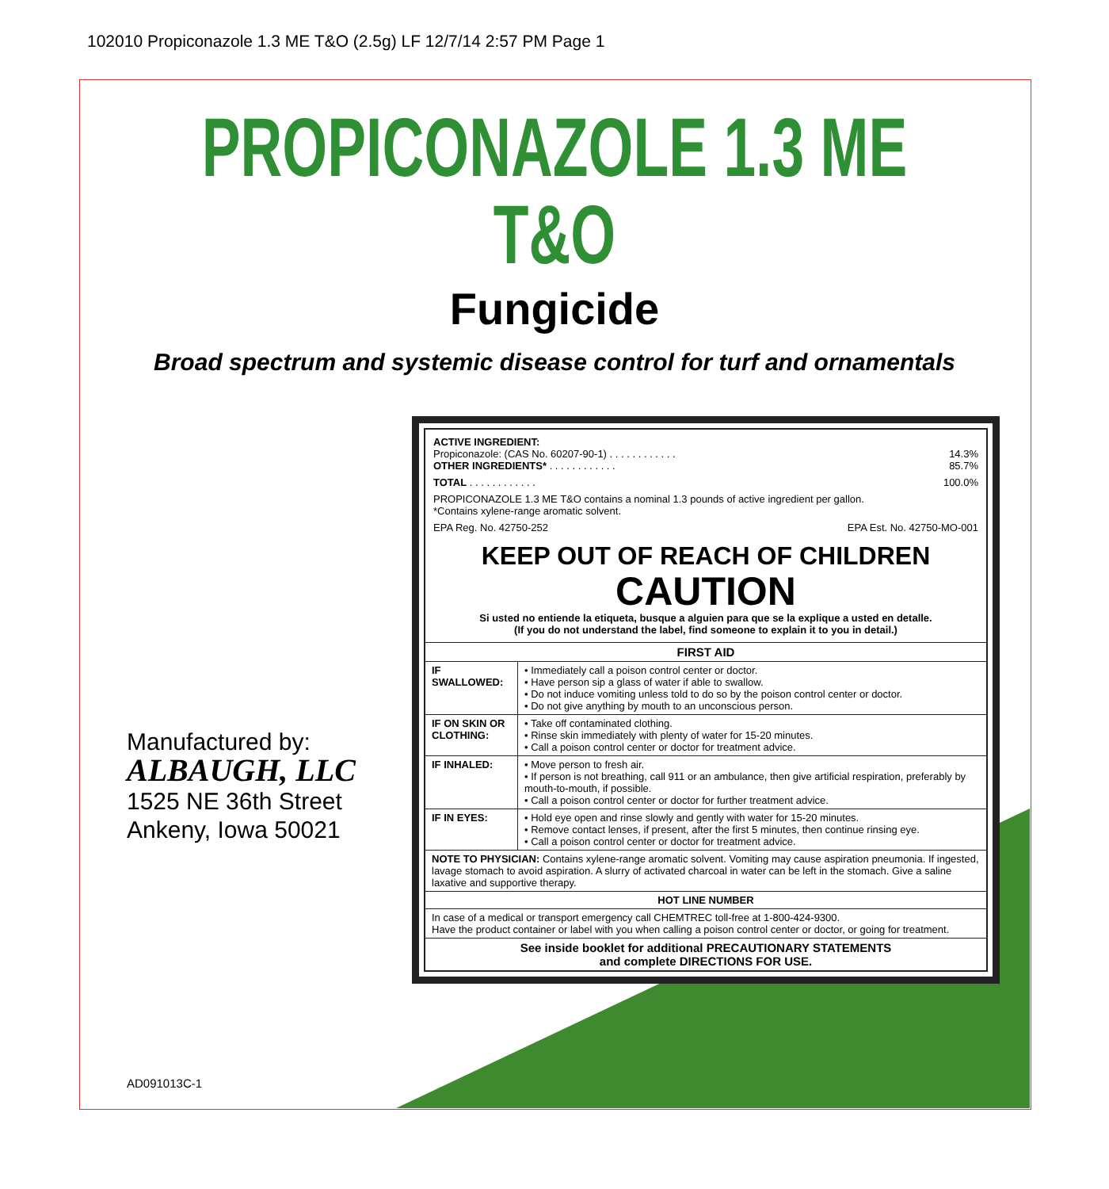102010 Propiconazole 1.3 ME T&O (2.5g) LF 12/7/14 2:57 PM Page 1
PROPICONAZOLE 1.3 ME
T&O
Fungicide
Broad spectrum and systemic disease control for turf and ornamentals
Manufactured by:
ALBAUGH, LLC
1525 NE 36th Street
Ankeny, Iowa 50021
AD091013C-1
ACTIVE INGREDIENT:
Propiconazole: (CAS No. 60207-90-1) . . . . . . . . . . . . 14.3%
OTHER INGREDIENTS* . . . . . . . . . . . . 85.7%
TOTAL . . . . . . . . . . . . 100.0%
PROPICONAZOLE 1.3 ME T&O contains a nominal 1.3 pounds of active ingredient per gallon.
*Contains xylene-range aromatic solvent.
EPA Reg. No. 42750-252 EPA Est. No. 42750-MO-001
KEEP OUT OF REACH OF CHILDREN
CAUTION
Si usted no entiende la etiqueta, busque a alguien para que se la explique a usted en detalle.
(If you do not understand the label, find someone to explain it to you in detail.)
| FIRST AID | |
| --- | --- |
| IF SWALLOWED: | • Immediately call a poison control center or doctor. • Have person sip a glass of water if able to swallow. • Do not induce vomiting unless told to do so by the poison control center or doctor. • Do not give anything by mouth to an unconscious person. |
| IF ON SKIN OR CLOTHING: | • Take off contaminated clothing. • Rinse skin immediately with plenty of water for 15-20 minutes. • Call a poison control center or doctor for treatment advice. |
| IF INHALED: | • Move person to fresh air. • If person is not breathing, call 911 or an ambulance, then give artificial respiration, preferably by mouth-to-mouth, if possible. • Call a poison control center or doctor for further treatment advice. |
| IF IN EYES: | • Hold eye open and rinse slowly and gently with water for 15-20 minutes. • Remove contact lenses, if present, after the first 5 minutes, then continue rinsing eye. • Call a poison control center or doctor for treatment advice. |
| NOTE TO PHYSICIAN: Contains xylene-range aromatic solvent. Vomiting may cause aspiration pneumonia. If ingested, lavage stomach to avoid aspiration. A slurry of activated charcoal in water can be left in the stomach. Give a saline laxative and supportive therapy. | |
| HOT LINE NUMBER | |
| In case of a medical or transport emergency call CHEMTREC toll-free at 1-800-424-9300. Have the product container or label with you when calling a poison control center or doctor, or going for treatment. | |
| See inside booklet for additional PRECAUTIONARY STATEMENTS and complete DIRECTIONS FOR USE. | |